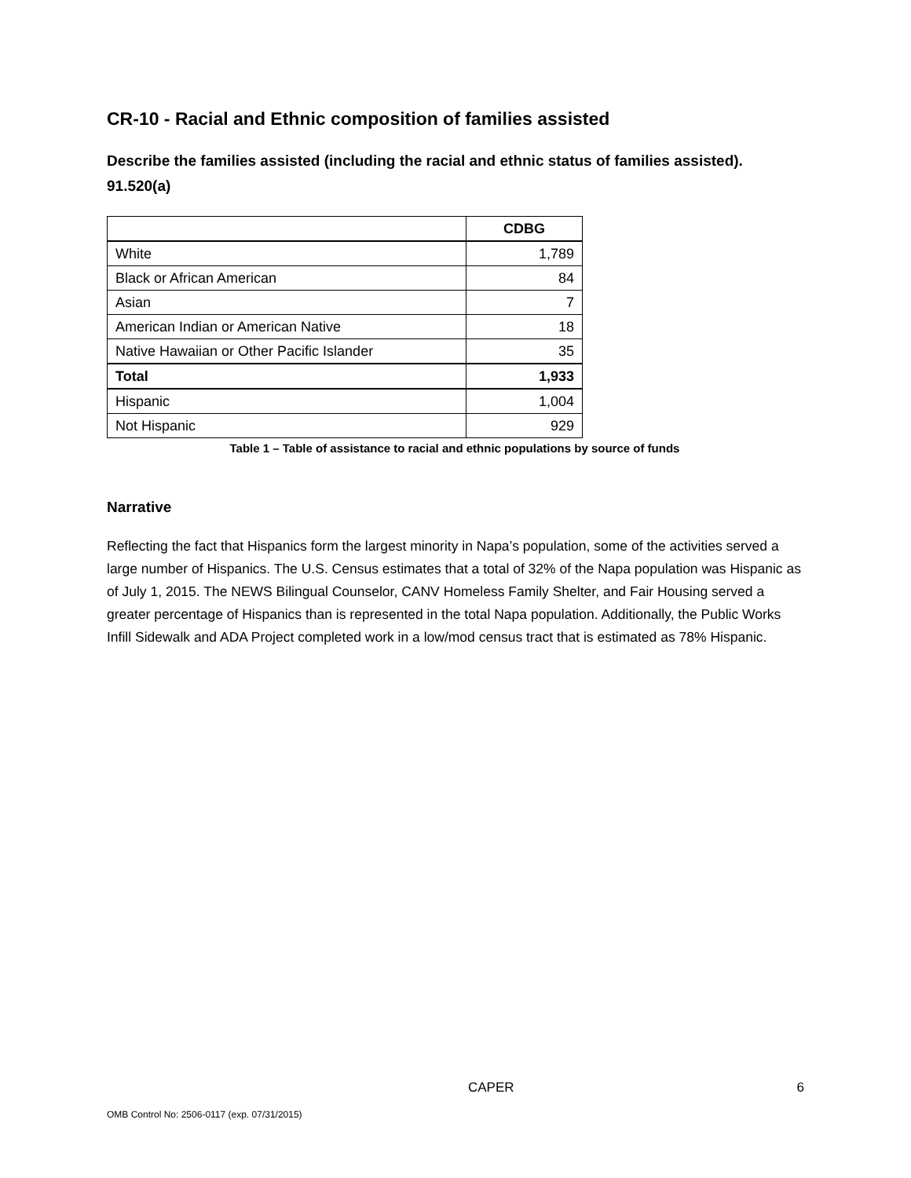CR-10 - Racial and Ethnic composition of families assisted
Describe the families assisted (including the racial and ethnic status of families assisted). 91.520(a)
| | CDBG |
| --- | --- |
| White | 1,789 |
| Black or African American | 84 |
| Asian | 7 |
| American Indian or American Native | 18 |
| Native Hawaiian or Other Pacific Islander | 35 |
| Total | 1,933 |
| Hispanic | 1,004 |
| Not Hispanic | 929 |
Table 1 – Table of assistance to racial and ethnic populations by source of funds
Narrative
Reflecting the fact that Hispanics form the largest minority in Napa’s population, some of the activities served a large number of Hispanics. The U.S. Census estimates that a total of 32% of the Napa population was Hispanic as of July 1, 2015. The NEWS Bilingual Counselor, CANV Homeless Family Shelter, and Fair Housing served a greater percentage of Hispanics than is represented in the total Napa population. Additionally, the Public Works Infill Sidewalk and ADA Project completed work in a low/mod census tract that is estimated as 78% Hispanic.
CAPER 6
OMB Control No: 2506-0117 (exp. 07/31/2015)